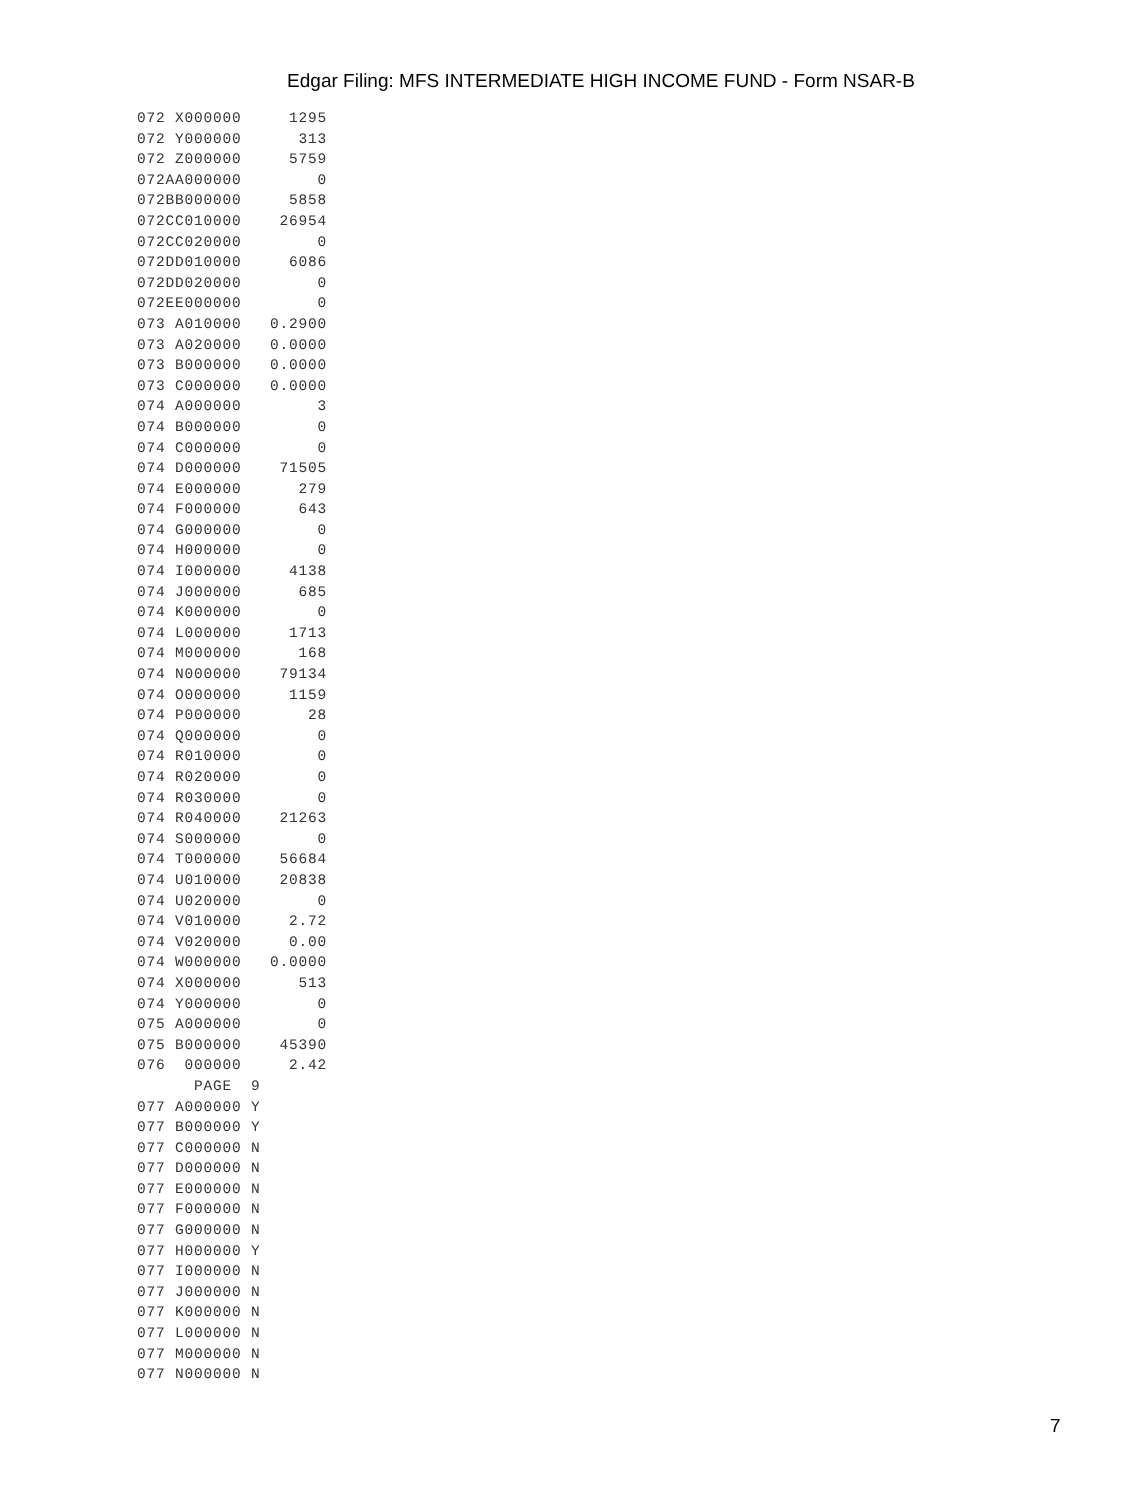Edgar Filing: MFS INTERMEDIATE HIGH INCOME FUND - Form NSAR-B
072 X000000     1295
072 Y000000      313
072 Z000000     5759
072AA000000        0
072BB000000     5858
072CC010000    26954
072CC020000        0
072DD010000     6086
072DD020000        0
072EE000000        0
073 A010000   0.2900
073 A020000   0.0000
073 B000000   0.0000
073 C000000   0.0000
074 A000000        3
074 B000000        0
074 C000000        0
074 D000000    71505
074 E000000      279
074 F000000      643
074 G000000        0
074 H000000        0
074 I000000     4138
074 J000000      685
074 K000000        0
074 L000000     1713
074 M000000      168
074 N000000    79134
074 O000000     1159
074 P000000       28
074 Q000000        0
074 R010000        0
074 R020000        0
074 R030000        0
074 R040000    21263
074 S000000        0
074 T000000    56684
074 U010000    20838
074 U020000        0
074 V010000     2.72
074 V020000     0.00
074 W000000   0.0000
074 X000000      513
074 Y000000        0
075 A000000        0
075 B000000    45390
076  000000     2.42
      PAGE  9
077 A000000 Y
077 B000000 Y
077 C000000 N
077 D000000 N
077 E000000 N
077 F000000 N
077 G000000 N
077 H000000 Y
077 I000000 N
077 J000000 N
077 K000000 N
077 L000000 N
077 M000000 N
077 N000000 N
7